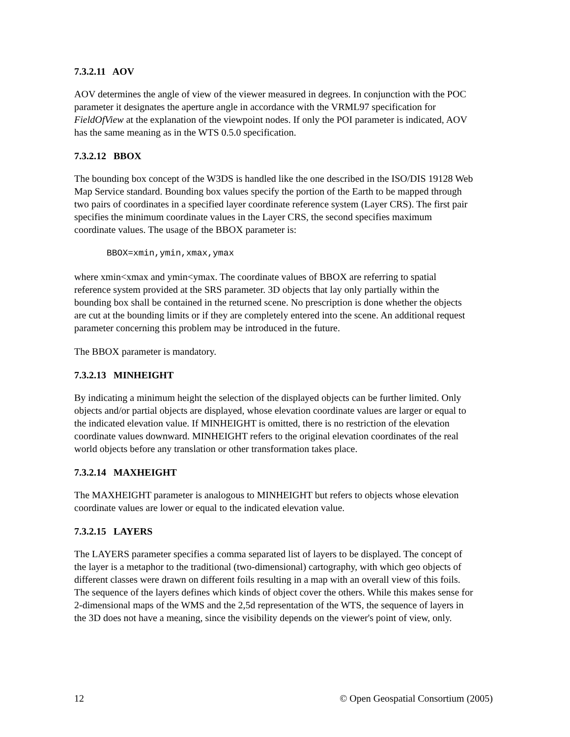7.3.2.11 AOV
AOV determines the angle of view of the viewer measured in degrees. In conjunction with the POC parameter it designates the aperture angle in accordance with the VRML97 specification for FieldOfView at the explanation of the viewpoint nodes. If only the POI parameter is indicated, AOV has the same meaning as in the WTS 0.5.0 specification.
7.3.2.12 BBOX
The bounding box concept of the W3DS is handled like the one described in the ISO/DIS 19128 Web Map Service standard. Bounding box values specify the portion of the Earth to be mapped through two pairs of coordinates in a specified layer coordinate reference system (Layer CRS). The first pair specifies the minimum coordinate values in the Layer CRS, the second specifies maximum coordinate values. The usage of the BBOX parameter is:
BBOX=xmin,ymin,xmax,ymax
where xmin<xmax and ymin<ymax. The coordinate values of BBOX are referring to spatial reference system provided at the SRS parameter. 3D objects that lay only partially within the bounding box shall be contained in the returned scene. No prescription is done whether the objects are cut at the bounding limits or if they are completely entered into the scene. An additional request parameter concerning this problem may be introduced in the future.
The BBOX parameter is mandatory.
7.3.2.13 MINHEIGHT
By indicating a minimum height the selection of the displayed objects can be further limited. Only objects and/or partial objects are displayed, whose elevation coordinate values are larger or equal to the indicated elevation value. If MINHEIGHT is omitted, there is no restriction of the elevation coordinate values downward. MINHEIGHT refers to the original elevation coordinates of the real world objects before any translation or other transformation takes place.
7.3.2.14 MAXHEIGHT
The MAXHEIGHT parameter is analogous to MINHEIGHT but refers to objects whose elevation coordinate values are lower or equal to the indicated elevation value.
7.3.2.15 LAYERS
The LAYERS parameter specifies a comma separated list of layers to be displayed. The concept of the layer is a metaphor to the traditional (two-dimensional) cartography, with which geo objects of different classes were drawn on different foils resulting in a map with an overall view of this foils. The sequence of the layers defines which kinds of object cover the others. While this makes sense for 2-dimensional maps of the WMS and the 2,5d representation of the WTS, the sequence of layers in the 3D does not have a meaning, since the visibility depends on the viewer's point of view, only.
12 © Open Geospatial Consortium (2005)